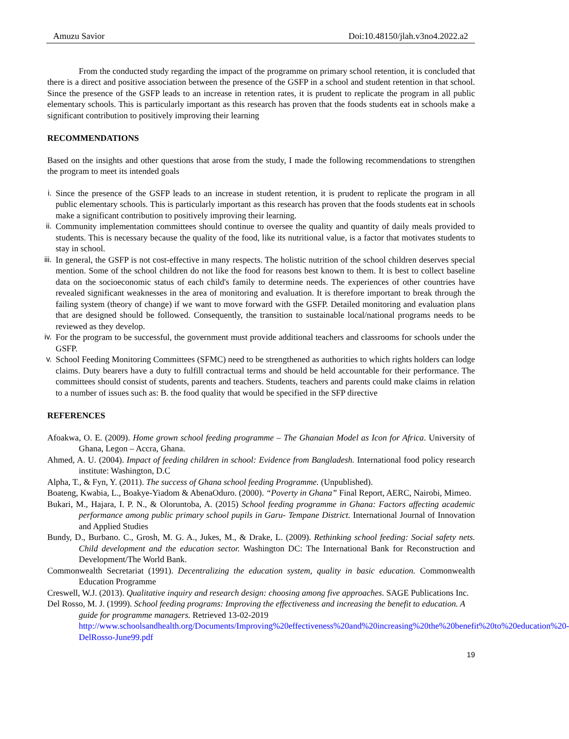Amuzu Savior Doi:10.48150/jlah.v3no4.2022.a2
From the conducted study regarding the impact of the programme on primary school retention, it is concluded that there is a direct and positive association between the presence of the GSFP in a school and student retention in that school. Since the presence of the GSFP leads to an increase in retention rates, it is prudent to replicate the program in all public elementary schools. This is particularly important as this research has proven that the foods students eat in schools make a significant contribution to positively improving their learning
RECOMMENDATIONS
Based on the insights and other questions that arose from the study, I made the following recommendations to strengthen the program to meet its intended goals
i. Since the presence of the GSFP leads to an increase in student retention, it is prudent to replicate the program in all public elementary schools. This is particularly important as this research has proven that the foods students eat in schools make a significant contribution to positively improving their learning.
ii. Community implementation committees should continue to oversee the quality and quantity of daily meals provided to students. This is necessary because the quality of the food, like its nutritional value, is a factor that motivates students to stay in school.
iii. In general, the GSFP is not cost-effective in many respects. The holistic nutrition of the school children deserves special mention. Some of the school children do not like the food for reasons best known to them. It is best to collect baseline data on the socioeconomic status of each child's family to determine needs. The experiences of other countries have revealed significant weaknesses in the area of monitoring and evaluation. It is therefore important to break through the failing system (theory of change) if we want to move forward with the GSFP. Detailed monitoring and evaluation plans that are designed should be followed. Consequently, the transition to sustainable local/national programs needs to be reviewed as they develop.
iv. For the program to be successful, the government must provide additional teachers and classrooms for schools under the GSFP.
v. School Feeding Monitoring Committees (SFMC) need to be strengthened as authorities to which rights holders can lodge claims. Duty bearers have a duty to fulfill contractual terms and should be held accountable for their performance. The committees should consist of students, parents and teachers. Students, teachers and parents could make claims in relation to a number of issues such as: B. the food quality that would be specified in the SFP directive
REFERENCES
Afoakwa, O. E. (2009). Home grown school feeding programme – The Ghanaian Model as Icon for Africa. University of Ghana, Legon – Accra, Ghana.
Ahmed, A. U. (2004). Impact of feeding children in school: Evidence from Bangladesh. International food policy research institute: Washington, D.C
Alpha, T., & Fyn, Y. (2011). The success of Ghana school feeding Programme. (Unpublished).
Boateng, Kwabia, L., Boakye-Yiadom & AbenaOduro. (2000). “Poverty in Ghana” Final Report, AERC, Nairobi, Mimeo.
Bukari, M., Hajara, I. P. N., & Oloruntoba, A. (2015) School feeding programme in Ghana: Factors affecting academic performance among public primary school pupils in Garu- Tempane District. International Journal of Innovation and Applied Studies
Bundy, D., Burbano. C., Grosh, M. G. A., Jukes, M., & Drake, L. (2009). Rethinking school feeding: Social safety nets. Child development and the education sector. Washington DC: The International Bank for Reconstruction and Development/The World Bank.
Commonwealth Secretariat (1991). Decentralizing the education system, quality in basic education. Commonwealth Education Programme
Creswell, W.J. (2013). Qualitative inquiry and research design: choosing among five approaches. SAGE Publications Inc.
Del Rosso, M. J. (1999). School feeding programs: Improving the effectiveness and increasing the benefit to education. A guide for programme managers. Retrieved 13-02-2019 http://www.schoolsandhealth.org/Documents/Improving%20effectiveness%20and%20increasing%20the%20benefit%20to%20education%20-DelRosso-June99.pdf
19